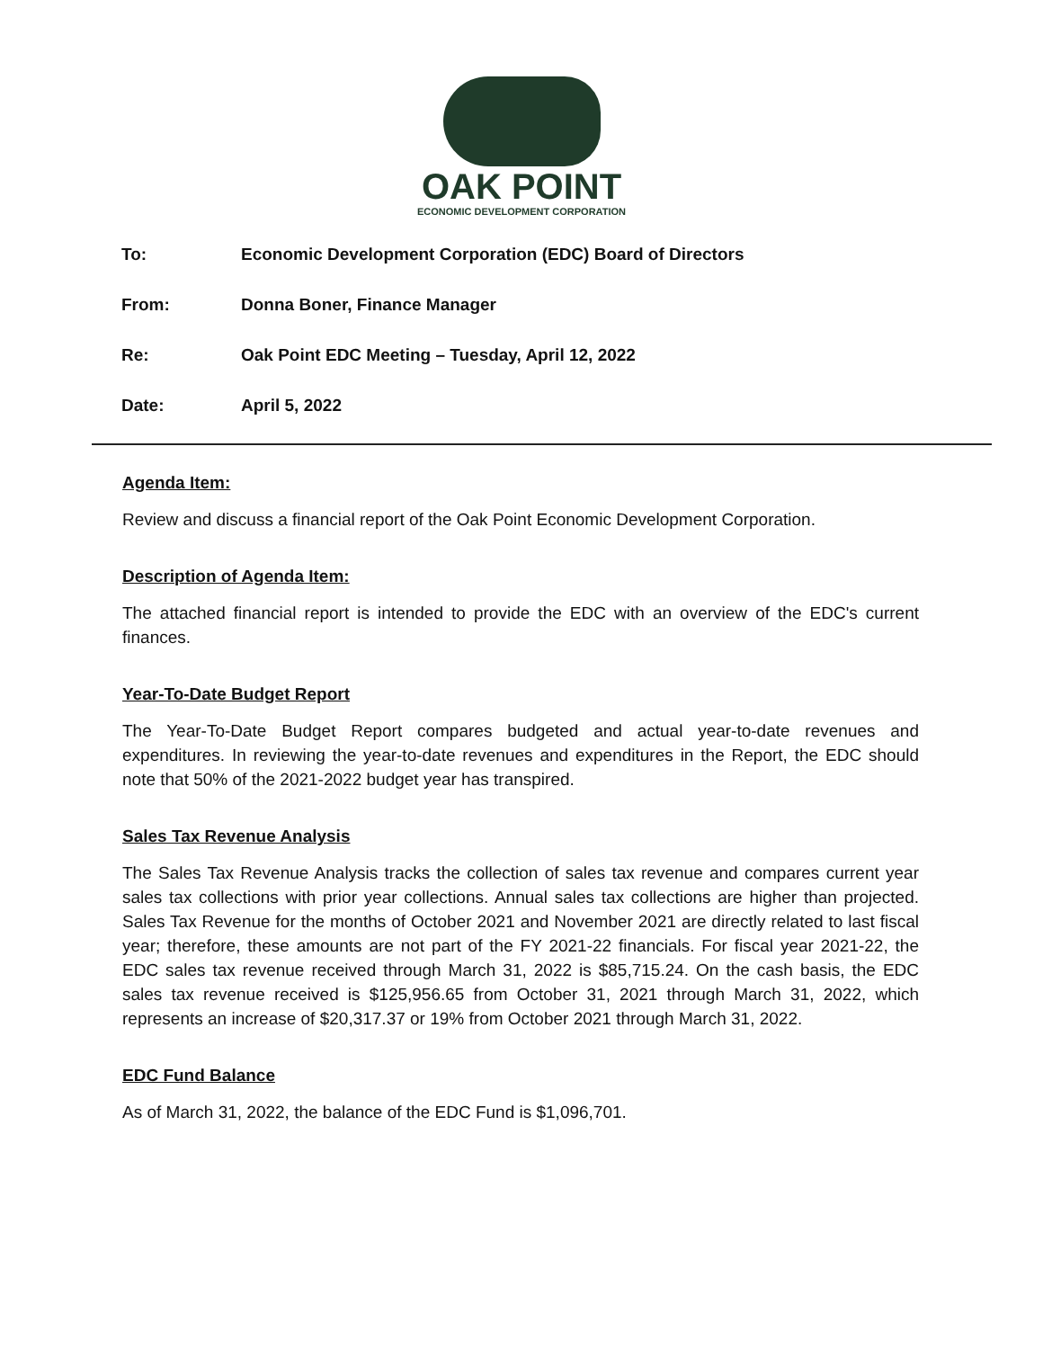OAK POINT
ECONOMIC DEVELOPMENT CORPORATION
To: Economic Development Corporation (EDC) Board of Directors
From: Donna Boner, Finance Manager
Re: Oak Point EDC Meeting – Tuesday, April 12, 2022
Date: April 5, 2022
Agenda Item:
Review and discuss a financial report of the Oak Point Economic Development Corporation.
Description of Agenda Item:
The attached financial report is intended to provide the EDC with an overview of the EDC's current finances.
Year-To-Date Budget Report
The Year-To-Date Budget Report compares budgeted and actual year-to-date revenues and expenditures. In reviewing the year-to-date revenues and expenditures in the Report, the EDC should note that 50% of the 2021-2022 budget year has transpired.
Sales Tax Revenue Analysis
The Sales Tax Revenue Analysis tracks the collection of sales tax revenue and compares current year sales tax collections with prior year collections. Annual sales tax collections are higher than projected. Sales Tax Revenue for the months of October 2021 and November 2021 are directly related to last fiscal year; therefore, these amounts are not part of the FY 2021-22 financials. For fiscal year 2021-22, the EDC sales tax revenue received through March 31, 2022 is $85,715.24. On the cash basis, the EDC sales tax revenue received is $125,956.65 from October 31, 2021 through March 31, 2022, which represents an increase of $20,317.37 or 19% from October 2021 through March 31, 2022.
EDC Fund Balance
As of March 31, 2022, the balance of the EDC Fund is $1,096,701.